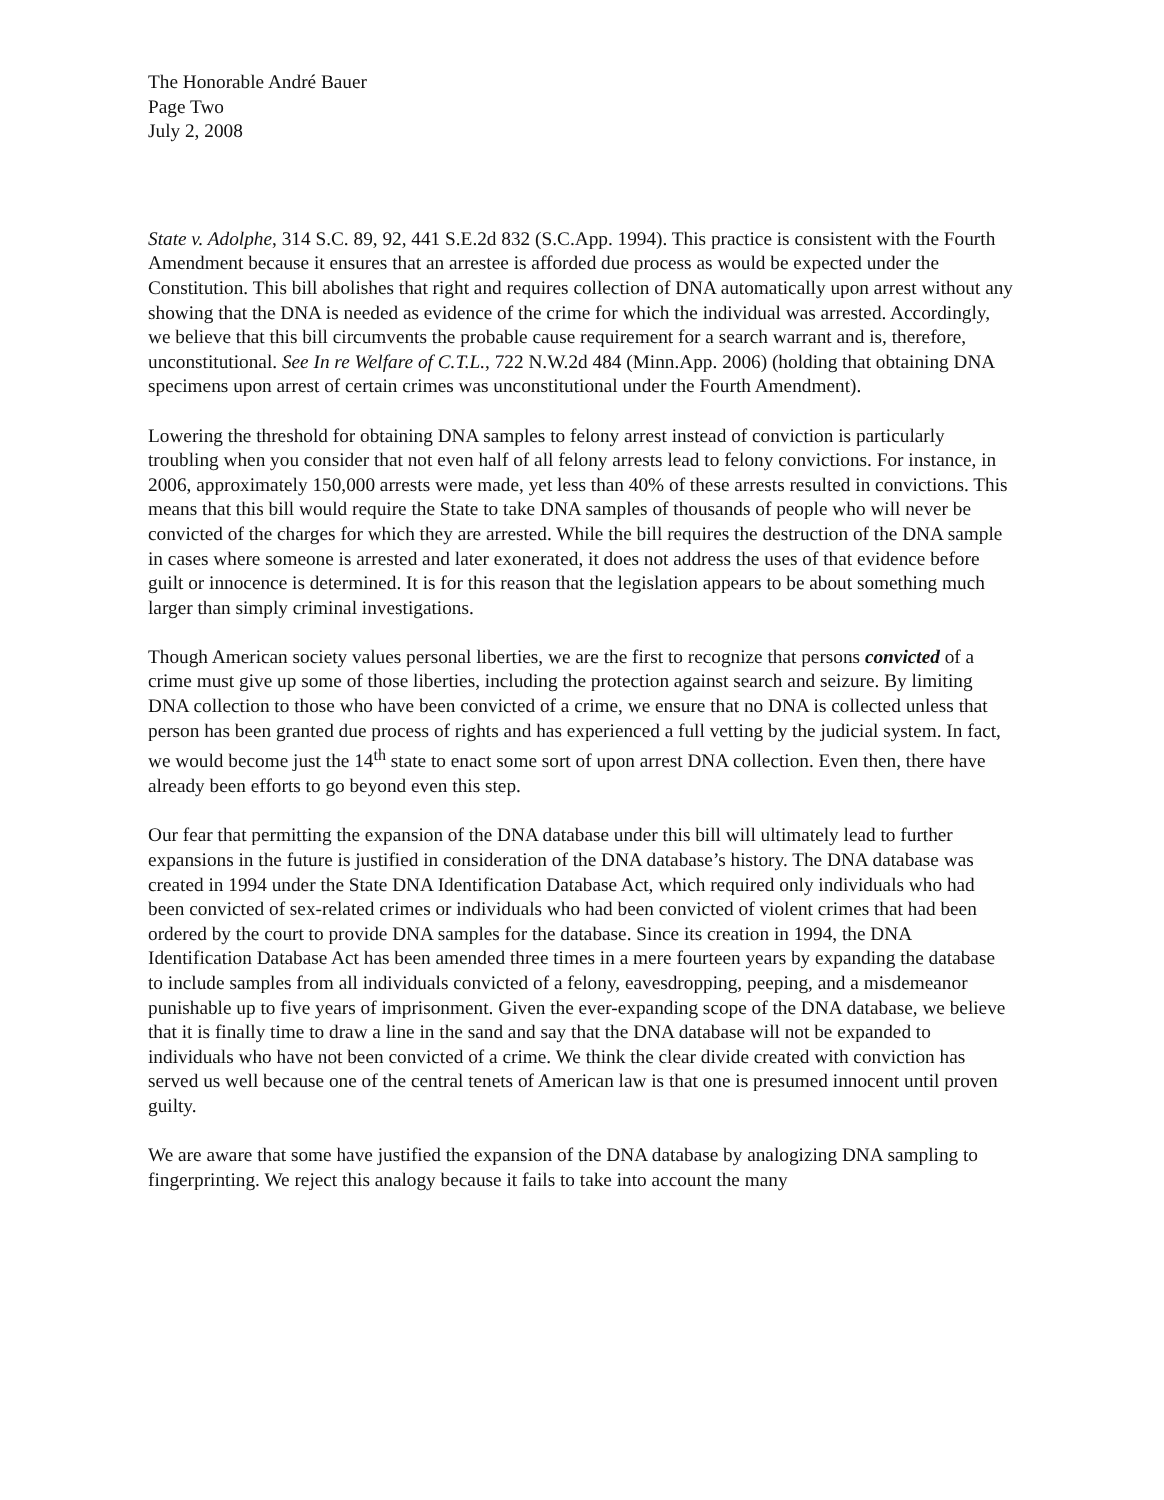The Honorable André Bauer
Page Two
July 2, 2008
State v. Adolphe, 314 S.C. 89, 92, 441 S.E.2d 832 (S.C.App. 1994). This practice is consistent with the Fourth Amendment because it ensures that an arrestee is afforded due process as would be expected under the Constitution. This bill abolishes that right and requires collection of DNA automatically upon arrest without any showing that the DNA is needed as evidence of the crime for which the individual was arrested. Accordingly, we believe that this bill circumvents the probable cause requirement for a search warrant and is, therefore, unconstitutional. See In re Welfare of C.T.L., 722 N.W.2d 484 (Minn.App. 2006) (holding that obtaining DNA specimens upon arrest of certain crimes was unconstitutional under the Fourth Amendment).
Lowering the threshold for obtaining DNA samples to felony arrest instead of conviction is particularly troubling when you consider that not even half of all felony arrests lead to felony convictions. For instance, in 2006, approximately 150,000 arrests were made, yet less than 40% of these arrests resulted in convictions. This means that this bill would require the State to take DNA samples of thousands of people who will never be convicted of the charges for which they are arrested. While the bill requires the destruction of the DNA sample in cases where someone is arrested and later exonerated, it does not address the uses of that evidence before guilt or innocence is determined. It is for this reason that the legislation appears to be about something much larger than simply criminal investigations.
Though American society values personal liberties, we are the first to recognize that persons convicted of a crime must give up some of those liberties, including the protection against search and seizure. By limiting DNA collection to those who have been convicted of a crime, we ensure that no DNA is collected unless that person has been granted due process of rights and has experienced a full vetting by the judicial system. In fact, we would become just the 14<sup>th</sup> state to enact some sort of upon arrest DNA collection. Even then, there have already been efforts to go beyond even this step.
Our fear that permitting the expansion of the DNA database under this bill will ultimately lead to further expansions in the future is justified in consideration of the DNA database’s history. The DNA database was created in 1994 under the State DNA Identification Database Act, which required only individuals who had been convicted of sex-related crimes or individuals who had been convicted of violent crimes that had been ordered by the court to provide DNA samples for the database. Since its creation in 1994, the DNA Identification Database Act has been amended three times in a mere fourteen years by expanding the database to include samples from all individuals convicted of a felony, eavesdropping, peeping, and a misdemeanor punishable up to five years of imprisonment. Given the ever-expanding scope of the DNA database, we believe that it is finally time to draw a line in the sand and say that the DNA database will not be expanded to individuals who have not been convicted of a crime. We think the clear divide created with conviction has served us well because one of the central tenets of American law is that one is presumed innocent until proven guilty.
We are aware that some have justified the expansion of the DNA database by analogizing DNA sampling to fingerprinting. We reject this analogy because it fails to take into account the many